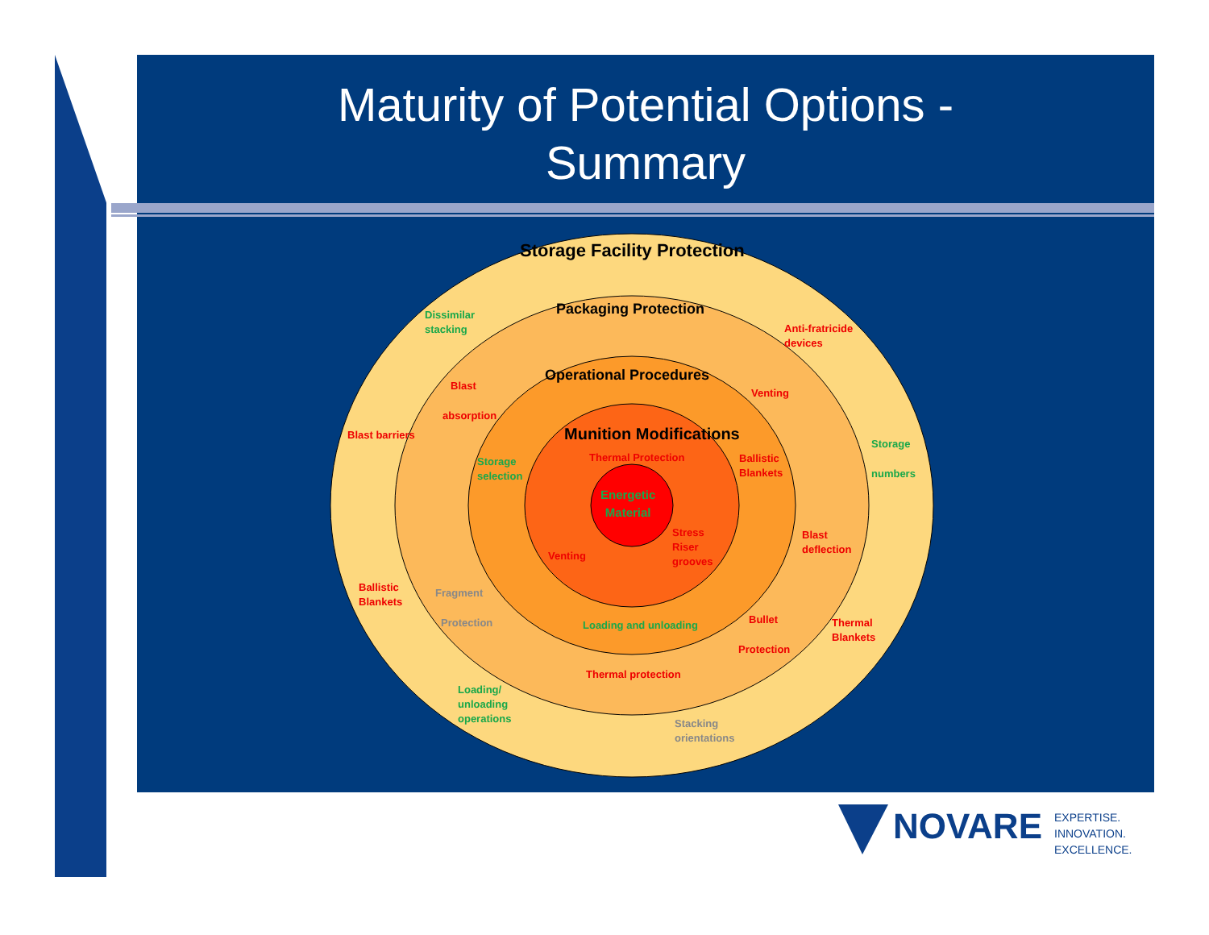Maturity of Potential Options -
Summary
Storage Facility Protection
Packaging Protection
Operational Procedures
Munition Modifications
Energetic
Material
Dissimilar
stacking
Anti-fratricide
devices
Blast
Venting
absorption
Blast barriers
Storage
Thermal Protection
Storage
selection
Ballistic
Blankets
numbers
Stress
Riser
grooves
Blast
deflection
Venting
Ballistic
Blankets
Fragment
Bullet
Protection Loading and unloading
Thermal
Blankets
Protection
Thermal protection
Loading/
unloading
operations
Stacking
orientations
NOVARE EXPERTISE.
INNOVATION.
EXCELLENCE.